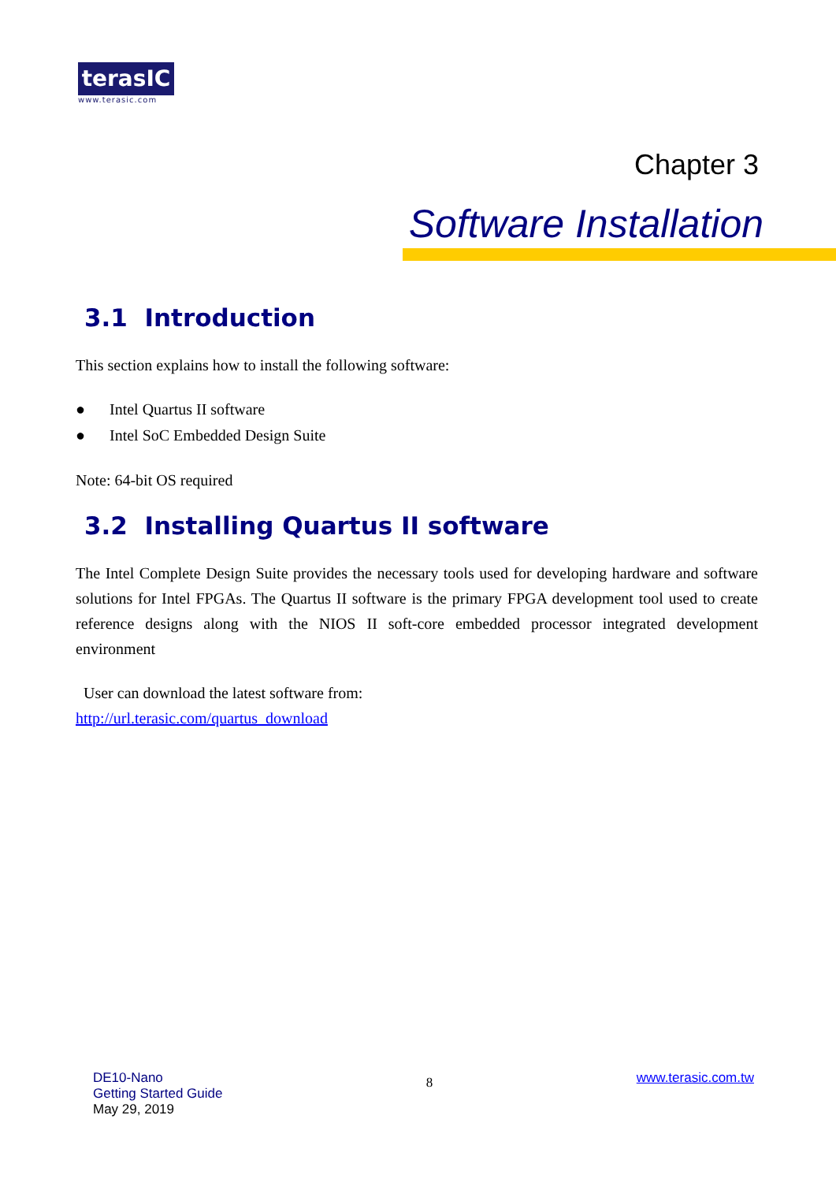terasIC
www.terasic.com
Chapter 3
Software Installation
3.1 Introduction
This section explains how to install the following software:
● Intel Quartus II software
● Intel SoC Embedded Design Suite
Note: 64-bit OS required
3.2 Installing Quartus II software
The Intel Complete Design Suite provides the necessary tools used for developing hardware and software solutions for Intel FPGAs. The Quartus II software is the primary FPGA development tool used to create reference designs along with the NIOS II soft-core embedded processor integrated development environment
User can download the latest software from:
http://url.terasic.com/quartus_download
DE10-Nano
Getting Started Guide
May 29, 2019
8
www.terasic.com.tw